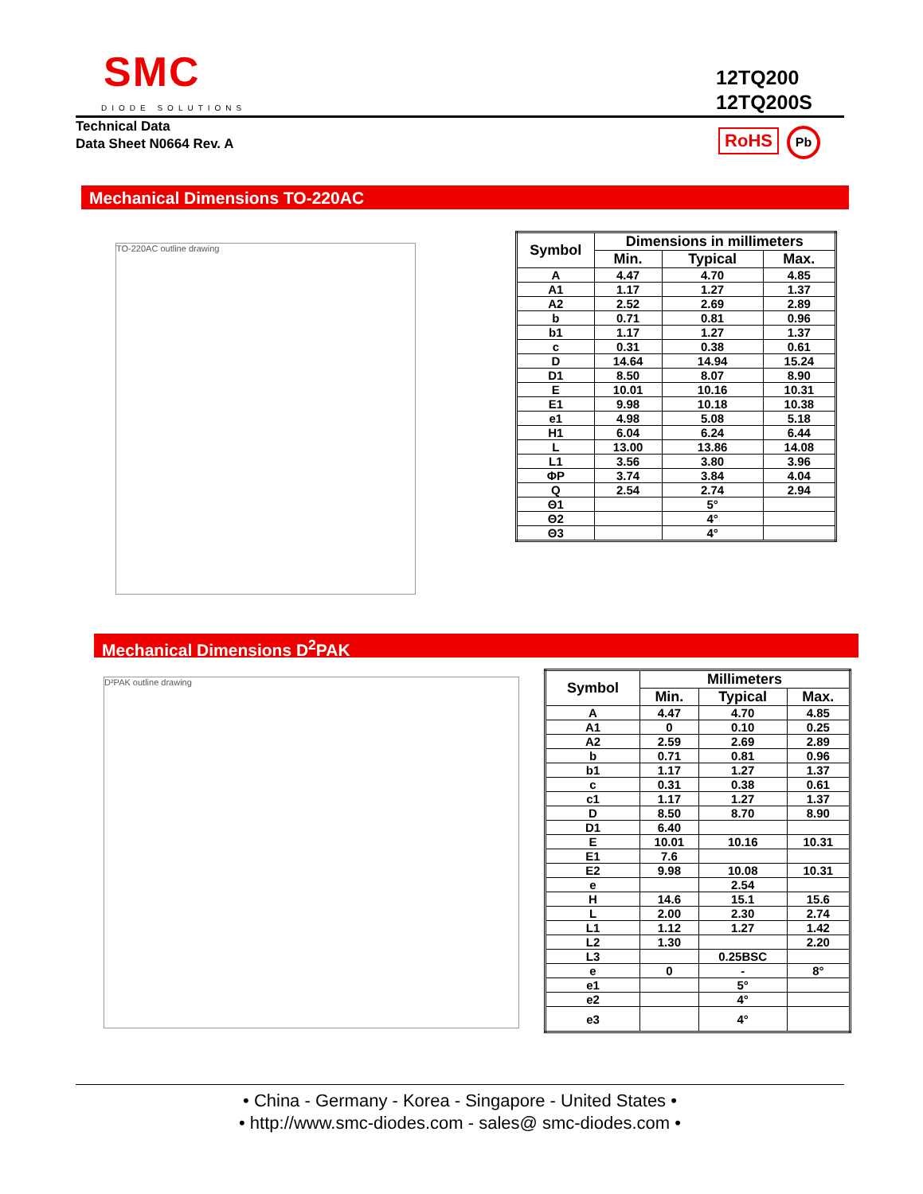SMC
DIODE SOLUTIONS
12TQ200
12TQ200S
Technical Data
Data Sheet N0664 Rev. A
RoHS Pb
Mechanical Dimensions TO-220AC
TO-220AC outline drawing
| Symbol | Dimensions in millimeters | | |
| --- | --- | --- | --- |
| | Min. | Typical | Max. |
| A | 4.47 | 4.70 | 4.85 |
| A1 | 1.17 | 1.27 | 1.37 |
| A2 | 2.52 | 2.69 | 2.89 |
| b | 0.71 | 0.81 | 0.96 |
| b1 | 1.17 | 1.27 | 1.37 |
| c | 0.31 | 0.38 | 0.61 |
| D | 14.64 | 14.94 | 15.24 |
| D1 | 8.50 | 8.07 | 8.90 |
| E | 10.01 | 10.16 | 10.31 |
| E1 | 9.98 | 10.18 | 10.38 |
| e1 | 4.98 | 5.08 | 5.18 |
| H1 | 6.04 | 6.24 | 6.44 |
| L | 13.00 | 13.86 | 14.08 |
| L1 | 3.56 | 3.80 | 3.96 |
| ΦP | 3.74 | 3.84 | 4.04 |
| Q | 2.54 | 2.74 | 2.94 |
| Θ1 | | 5° | |
| Θ2 | | 4° | |
| Θ3 | | 4° | |
Mechanical Dimensions D<sup>2</sup>PAK
D²PAK outline drawing
| Symbol | Millimeters | | |
| --- | --- | --- | --- |
| | Min. | Typical | Max. |
| A | 4.47 | 4.70 | 4.85 |
| A1 | 0 | 0.10 | 0.25 |
| A2 | 2.59 | 2.69 | 2.89 |
| b | 0.71 | 0.81 | 0.96 |
| b1 | 1.17 | 1.27 | 1.37 |
| c | 0.31 | 0.38 | 0.61 |
| c1 | 1.17 | 1.27 | 1.37 |
| D | 8.50 | 8.70 | 8.90 |
| D1 | 6.40 | | |
| E | 10.01 | 10.16 | 10.31 |
| E1 | 7.6 | | |
| E2 | 9.98 | 10.08 | 10.31 |
| e | | 2.54 | |
| H | 14.6 | 15.1 | 15.6 |
| L | 2.00 | 2.30 | 2.74 |
| L1 | 1.12 | 1.27 | 1.42 |
| L2 | 1.30 | | 2.20 |
| L3 | | 0.25BSC | |
| e | 0 | - | 8° |
| e1 | | 5° | |
| e2 | | 4° | |
| e3 | | 4° | |
• China - Germany - Korea - Singapore - United States •
• http://www.smc-diodes.com - sales@ smc-diodes.com •